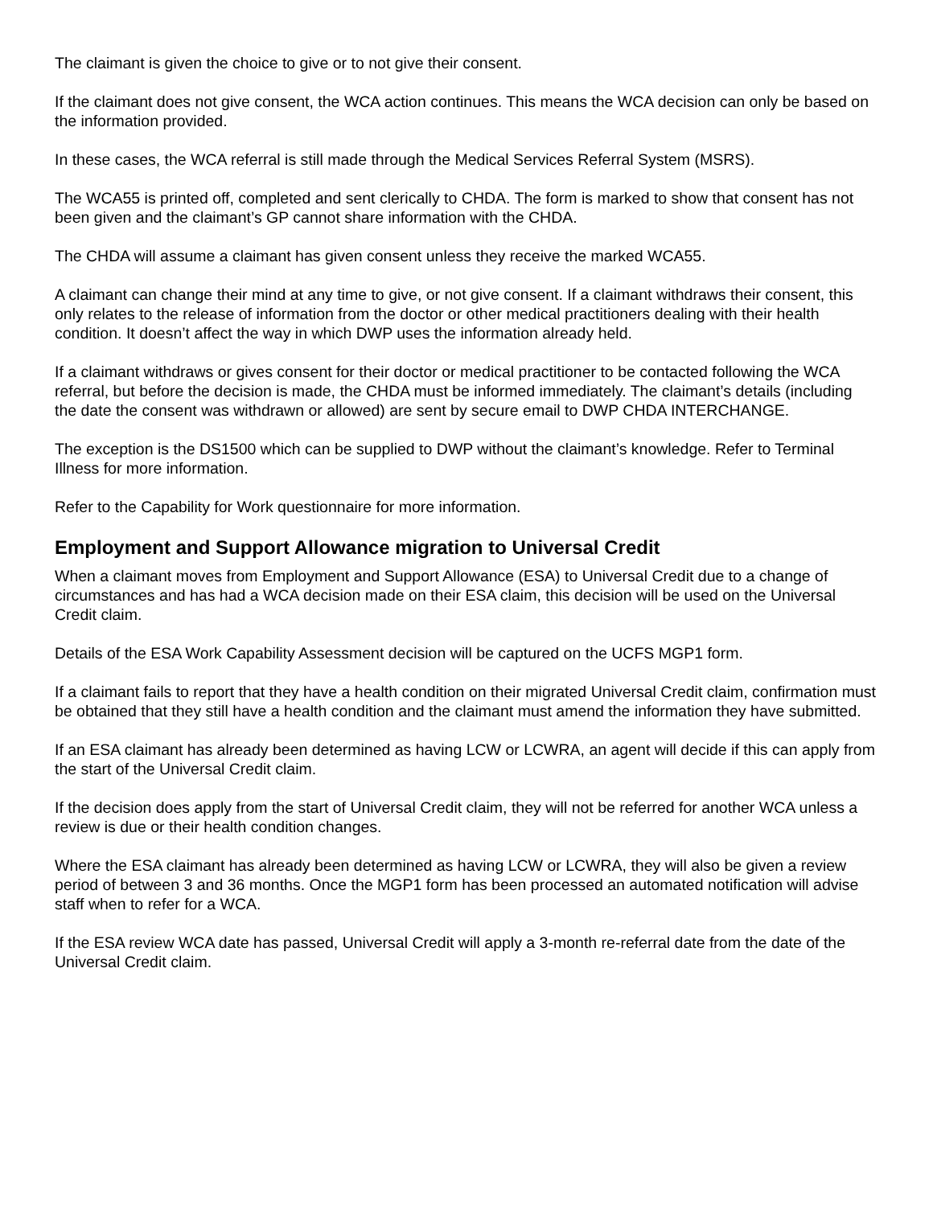The claimant is given the choice to give or to not give their consent.
If the claimant does not give consent, the WCA action continues. This means the WCA decision can only be based on the information provided.
In these cases, the WCA referral is still made through the Medical Services Referral System (MSRS).
The WCA55 is printed off, completed and sent clerically to CHDA. The form is marked to show that consent has not been given and the claimant’s GP cannot share information with the CHDA.
The CHDA will assume a claimant has given consent unless they receive the marked WCA55.
A claimant can change their mind at any time to give, or not give consent. If a claimant withdraws their consent, this only relates to the release of information from the doctor or other medical practitioners dealing with their health condition. It doesn’t affect the way in which DWP uses the information already held.
If a claimant withdraws or gives consent for their doctor or medical practitioner to be contacted following the WCA referral, but before the decision is made, the CHDA must be informed immediately. The claimant’s details (including the date the consent was withdrawn or allowed) are sent by secure email to DWP CHDA INTERCHANGE.
The exception is the DS1500 which can be supplied to DWP without the claimant’s knowledge. Refer to Terminal Illness for more information.
Refer to the Capability for Work questionnaire for more information.
Employment and Support Allowance migration to Universal Credit
When a claimant moves from Employment and Support Allowance (ESA) to Universal Credit due to a change of circumstances and has had a WCA decision made on their ESA claim, this decision will be used on the Universal Credit claim.
Details of the ESA Work Capability Assessment decision will be captured on the UCFS MGP1 form.
If a claimant fails to report that they have a health condition on their migrated Universal Credit claim, confirmation must be obtained that they still have a health condition and the claimant must amend the information they have submitted.
If an ESA claimant has already been determined as having LCW or LCWRA, an agent will decide if this can apply from the start of the Universal Credit claim.
If the decision does apply from the start of Universal Credit claim, they will not be referred for another WCA unless a review is due or their health condition changes.
Where the ESA claimant has already been determined as having LCW or LCWRA, they will also be given a review period of between 3 and 36 months. Once the MGP1 form has been processed an automated notification will advise staff when to refer for a WCA.
If the ESA review WCA date has passed, Universal Credit will apply a 3-month re-referral date from the date of the Universal Credit claim.